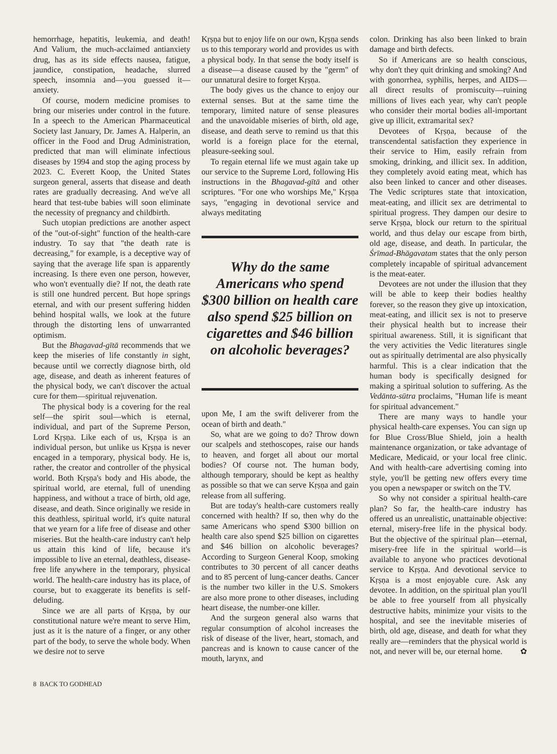hemorrhage, hepatitis, leukemia, and death! And Valium, the much-acclaimed antianxiety drug, has as its side effects nausea, fatigue, jaundice, constipation, headache, slurred speech, insomnia and—you guessed it—anxiety.
Of course, modern medicine promises to bring our miseries under control in the future. In a speech to the American Pharmaceutical Society last January, Dr. James A. Halperin, an officer in the Food and Drug Administration, predicted that man will eliminate infectious diseases by 1994 and stop the aging process by 2023. C. Everett Koop, the United States surgeon general, asserts that disease and death rates are gradually decreasing. And we've all heard that test-tube babies will soon eliminate the necessity of pregnancy and childbirth.
Such utopian predictions are another aspect of the "out-of-sight" function of the health-care industry. To say that "the death rate is decreasing," for example, is a deceptive way of saying that the average life span is apparently increasing. Is there even one person, however, who won't eventually die? If not, the death rate is still one hundred percent. But hope springs eternal, and with our present suffering hidden behind hospital walls, we look at the future through the distorting lens of unwarranted optimism.
But the Bhagavad-gītā recommends that we keep the miseries of life constantly in sight, because until we correctly diagnose birth, old age, disease, and death as inherent features of the physical body, we can't discover the actual cure for them—spiritual rejuvenation.
The physical body is a covering for the real self—the spirit soul—which is eternal, individual, and part of the Supreme Person, Lord Kṛṣṇa. Like each of us, Kṛṣṇa is an individual person, but unlike us Kṛṣṇa is never encaged in a temporary, physical body. He is, rather, the creator and controller of the physical world. Both Kṛṣṇa's body and His abode, the spiritual world, are eternal, full of unending happiness, and without a trace of birth, old age, disease, and death. Since originally we reside in this deathless, spiritual world, it's quite natural that we yearn for a life free of disease and other miseries. But the health-care industry can't help us attain this kind of life, because it's impossible to live an eternal, deathless, disease-free life anywhere in the temporary, physical world. The health-care industry has its place, of course, but to exaggerate its benefits is self-deluding.
Since we are all parts of Kṛṣṇa, by our constitutional nature we're meant to serve Him, just as it is the nature of a finger, or any other part of the body, to serve the whole body. When we desire not to serve
Kṛṣṇa but to enjoy life on our own, Kṛṣṇa sends us to this temporary world and provides us with a physical body. In that sense the body itself is a disease—a disease caused by the "germ" of our unnatural desire to forget Kṛṣṇa.
The body gives us the chance to enjoy our external senses. But at the same time the temporary, limited nature of sense pleasures and the unavoidable miseries of birth, old age, disease, and death serve to remind us that this world is a foreign place for the eternal, pleasure-seeking soul.
To regain eternal life we must again take up our service to the Supreme Lord, following His instructions in the Bhagavad-gītā and other scriptures. "For one who worships Me," Kṛṣṇa says, "engaging in devotional service and always meditating
Why do the same Americans who spend $300 billion on health care also spend $25 billion on cigarettes and $46 billion on alcoholic beverages?
upon Me, I am the swift deliverer from the ocean of birth and death."
So, what are we going to do? Throw down our scalpels and stethoscopes, raise our hands to heaven, and forget all about our mortal bodies? Of course not. The human body, although temporary, should be kept as healthy as possible so that we can serve Kṛṣṇa and gain release from all suffering.
But are today's health-care customers really concerned with health? If so, then why do the same Americans who spend $300 billion on health care also spend $25 billion on cigarettes and $46 billion on alcoholic beverages? According to Surgeon General Koop, smoking contributes to 30 percent of all cancer deaths and to 85 percent of lung-cancer deaths. Cancer is the number two killer in the U.S. Smokers are also more prone to other diseases, including heart disease, the number-one killer.
And the surgeon general also warns that regular consumption of alcohol increases the risk of disease of the liver, heart, stomach, and pancreas and is known to cause cancer of the mouth, larynx, and
colon. Drinking has also been linked to brain damage and birth defects.
So if Americans are so health conscious, why don't they quit drinking and smoking? And with gonorrhea, syphilis, herpes, and AIDS—all direct results of promiscuity—ruining millions of lives each year, why can't people who consider their mortal bodies all-important give up illicit, extramarital sex?
Devotees of Kṛṣṇa, because of the transcendental satisfaction they experience in their service to Him, easily refrain from smoking, drinking, and illicit sex. In addition, they completely avoid eating meat, which has also been linked to cancer and other diseases. The Vedic scriptures state that intoxication, meat-eating, and illicit sex are detrimental to spiritual progress. They dampen our desire to serve Kṛṣṇa, block our return to the spiritual world, and thus delay our escape from birth, old age, disease, and death. In particular, the Śrīmad-Bhāgavatam states that the only person completely incapable of spiritual advancement is the meat-eater.
Devotees are not under the illusion that they will be able to keep their bodies healthy forever, so the reason they give up intoxication, meat-eating, and illicit sex is not to preserve their physical health but to increase their spiritual awareness. Still, it is significant that the very activities the Vedic literatures single out as spiritually detrimental are also physically harmful. This is a clear indication that the human body is specifically designed for making a spiritual solution to suffering. As the Vedānta-sūtra proclaims, "Human life is meant for spiritual advancement."
There are many ways to handle your physical health-care expenses. You can sign up for Blue Cross/Blue Shield, join a health maintenance organization, or take advantage of Medicare, Medicaid, or your local free clinic. And with health-care advertising coming into style, you'll be getting new offers every time you open a newspaper or switch on the TV.
So why not consider a spiritual health-care plan? So far, the health-care industry has offered us an unrealistic, unattainable objective: eternal, misery-free life in the physical body. But the objective of the spiritual plan—eternal, misery-free life in the spiritual world—is available to anyone who practices devotional service to Kṛṣṇa. And devotional service to Kṛṣṇa is a most enjoyable cure. Ask any devotee. In addition, on the spiritual plan you'll be able to free yourself from all physically destructive habits, minimize your visits to the hospital, and see the inevitable miseries of birth, old age, disease, and death for what they really are—reminders that the physical world is not, and never will be, our eternal home. ✿
8 BACK TO GODHEAD